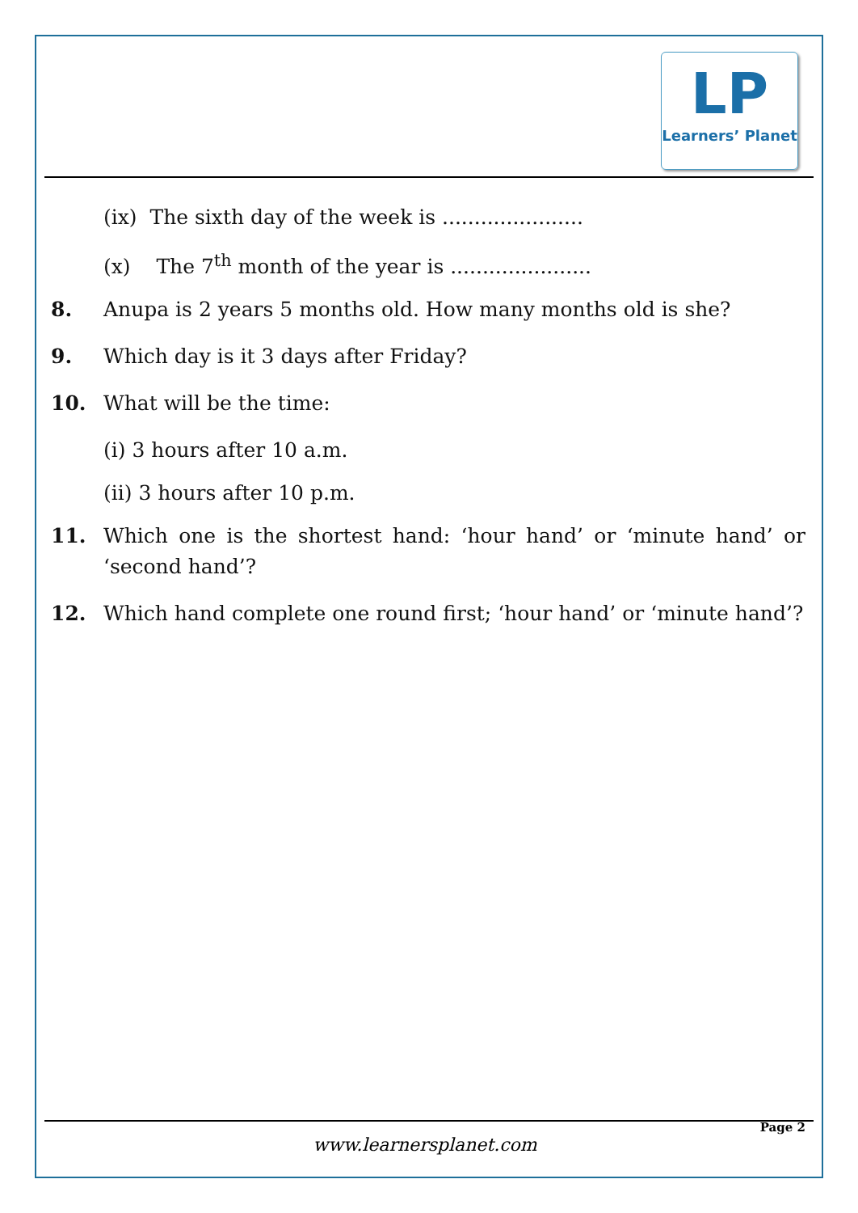LP
Learners’ Planet
(ix) The sixth day of the week is ......................
(x) The 7<sup>th</sup> month of the year is ......................
8. Anupa is 2 years 5 months old. How many months old is she?
9. Which day is it 3 days after Friday?
10. What will be the time:
(i) 3 hours after 10 a.m.
(ii) 3 hours after 10 p.m.
11. Which one is the shortest hand: ‘hour hand’ or ‘minute hand’ or ‘second hand’?
12. Which hand complete one round first; ‘hour hand’ or ‘minute hand’?
Page 2
www.learnersplanet.com